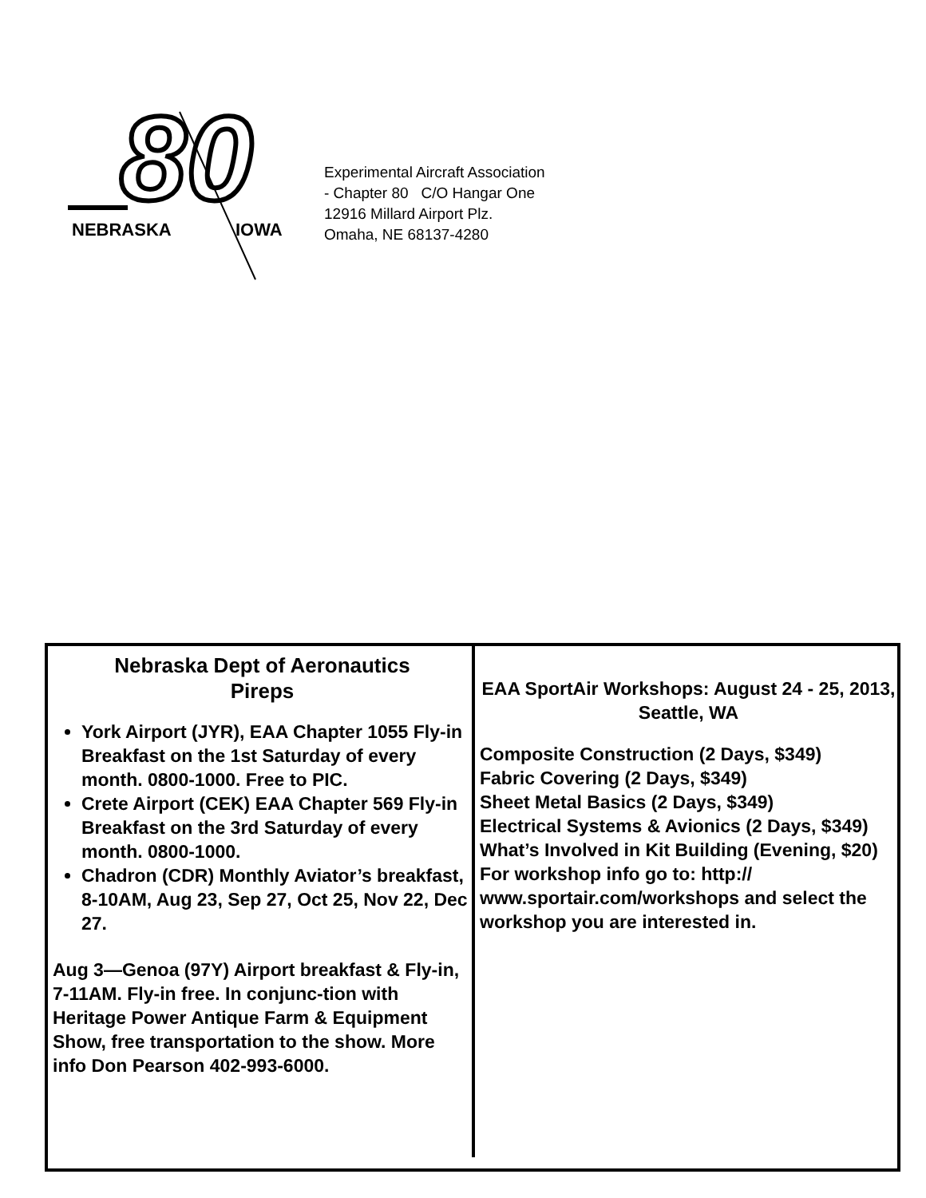80
NEBRASKA
IOWA
Experimental Aircraft Association
- Chapter 80 C/O Hangar One
12916 Millard Airport Plz.
Omaha, NE 68137-4280
Nebraska Dept of Aeronautics
Pireps
York Airport (JYR), EAA Chapter 1055 Fly-in Breakfast on the 1st Saturday of every month. 0800-1000. Free to PIC.
Crete Airport (CEK) EAA Chapter 569 Fly-in Breakfast on the 3rd Saturday of every month. 0800-1000.
Chadron (CDR) Monthly Aviator’s breakfast, 8-10AM, Aug 23, Sep 27, Oct 25, Nov 22, Dec 27.
Aug 3—Genoa (97Y) Airport breakfast & Fly-in, 7-11AM. Fly-in free. In conjunc-tion with Heritage Power Antique Farm & Equipment Show, free transportation to the show. More info Don Pearson 402-993-6000.
EAA SportAir Workshops: August 24 - 25, 2013, Seattle, WA
Composite Construction (2 Days, $349)
Fabric Covering (2 Days, $349)
Sheet Metal Basics (2 Days, $349)
Electrical Systems & Avionics (2 Days, $349)
What’s Involved in Kit Building (Evening, $20)
For workshop info go to: http:// www.sportair.com/workshops and select the workshop you are interested in.